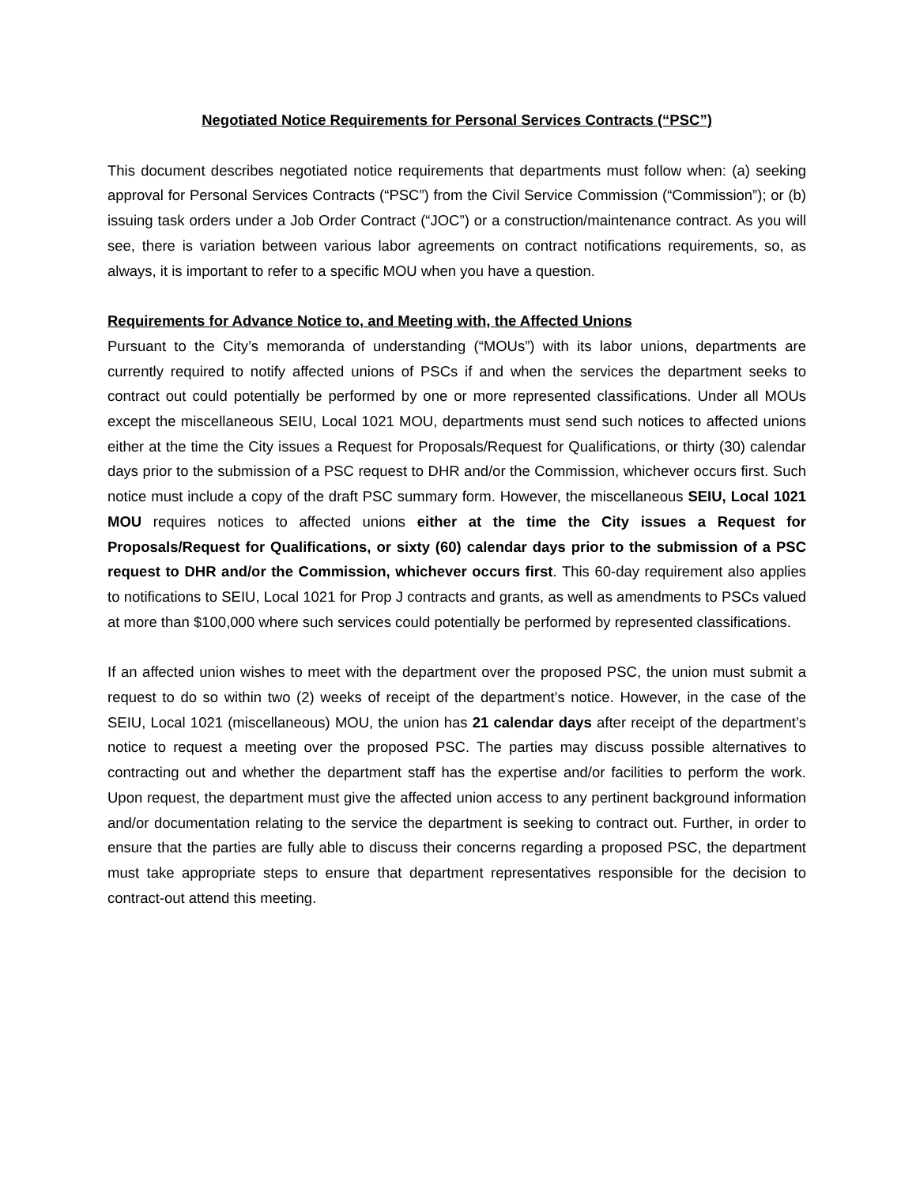Negotiated Notice Requirements for Personal Services Contracts (“PSC”)
This document describes negotiated notice requirements that departments must follow when: (a) seeking approval for Personal Services Contracts (“PSC”) from the Civil Service Commission (“Commission”); or (b) issuing task orders under a Job Order Contract (“JOC”) or a construction/maintenance contract. As you will see, there is variation between various labor agreements on contract notifications requirements, so, as always, it is important to refer to a specific MOU when you have a question.
Requirements for Advance Notice to, and Meeting with, the Affected Unions
Pursuant to the City’s memoranda of understanding (“MOUs”) with its labor unions, departments are currently required to notify affected unions of PSCs if and when the services the department seeks to contract out could potentially be performed by one or more represented classifications. Under all MOUs except the miscellaneous SEIU, Local 1021 MOU, departments must send such notices to affected unions either at the time the City issues a Request for Proposals/Request for Qualifications, or thirty (30) calendar days prior to the submission of a PSC request to DHR and/or the Commission, whichever occurs first. Such notice must include a copy of the draft PSC summary form. However, the miscellaneous SEIU, Local 1021 MOU requires notices to affected unions either at the time the City issues a Request for Proposals/Request for Qualifications, or sixty (60) calendar days prior to the submission of a PSC request to DHR and/or the Commission, whichever occurs first. This 60-day requirement also applies to notifications to SEIU, Local 1021 for Prop J contracts and grants, as well as amendments to PSCs valued at more than $100,000 where such services could potentially be performed by represented classifications.
If an affected union wishes to meet with the department over the proposed PSC, the union must submit a request to do so within two (2) weeks of receipt of the department’s notice. However, in the case of the SEIU, Local 1021 (miscellaneous) MOU, the union has 21 calendar days after receipt of the department’s notice to request a meeting over the proposed PSC. The parties may discuss possible alternatives to contracting out and whether the department staff has the expertise and/or facilities to perform the work. Upon request, the department must give the affected union access to any pertinent background information and/or documentation relating to the service the department is seeking to contract out. Further, in order to ensure that the parties are fully able to discuss their concerns regarding a proposed PSC, the department must take appropriate steps to ensure that department representatives responsible for the decision to contract-out attend this meeting.